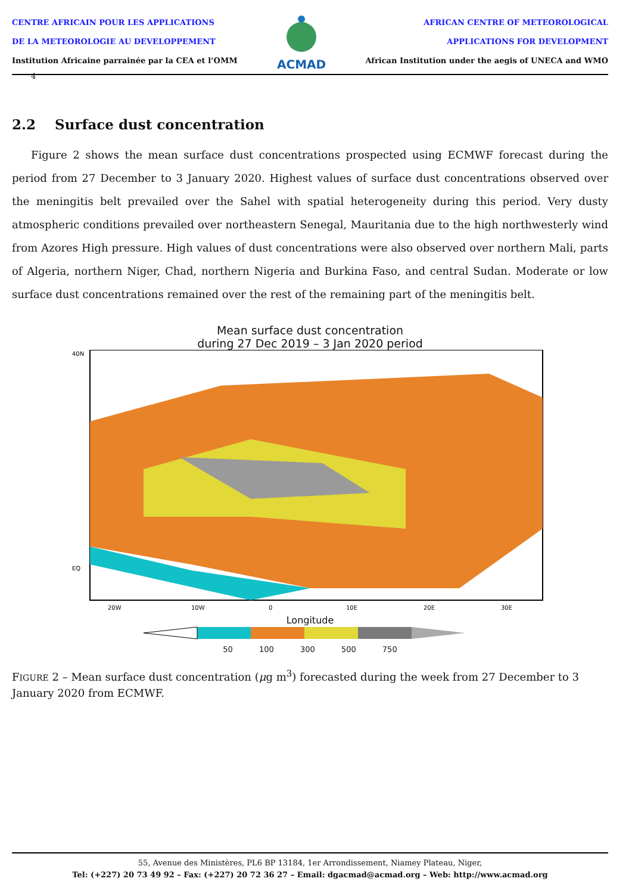CENTRE AFRICAIN POUR LES APPLICATIONS
DE LA METEOROLOGIE AU DEVELOPPEMENT
Institution Africaine parrainée par la CEA et l’OMM
ACMAD
AFRICAN CENTRE OF METEOROLOGICAL
APPLICATIONS FOR DEVELOPMENT
African Institution under the aegis of UNECA and WMO
4
2.2 Surface dust concentration
Figure 2 shows the mean surface dust concentrations prospected using ECMWF forecast during the period from 27 December to 3 January 2020. Highest values of surface dust concentrations observed over the meningitis belt prevailed over the Sahel with spatial heterogeneity during this period. Very dusty atmospheric conditions prevailed over northeastern Senegal, Mauritania due to the high northwesterly wind from Azores High pressure. High values of dust concentrations were also observed over northern Mali, parts of Algeria, northern Niger, Chad, northern Nigeria and Burkina Faso, and central Sudan. Moderate or low surface dust concentrations remained over the rest of the remaining part of the meningitis belt.
Mean surface dust concentration
during 27 Dec 2019 – 3 Jan 2020 period
40N
EQ
20W
10W
0
10E
20E
30E
Longitude
50 100 300 500 750
FIGURE 2 – Mean surface dust concentration (μg m<sup>3</sup>) forecasted during the week from 27 December to 3 January 2020 from ECMWF.
55, Avenue des Ministères, PL6 BP 13184, 1er Arrondissement, Niamey Plateau, Niger,
Tel: (+227) 20 73 49 92 – Fax: (+227) 20 72 36 27 – Email: dgacmad@acmad.org – Web: http://www.acmad.org